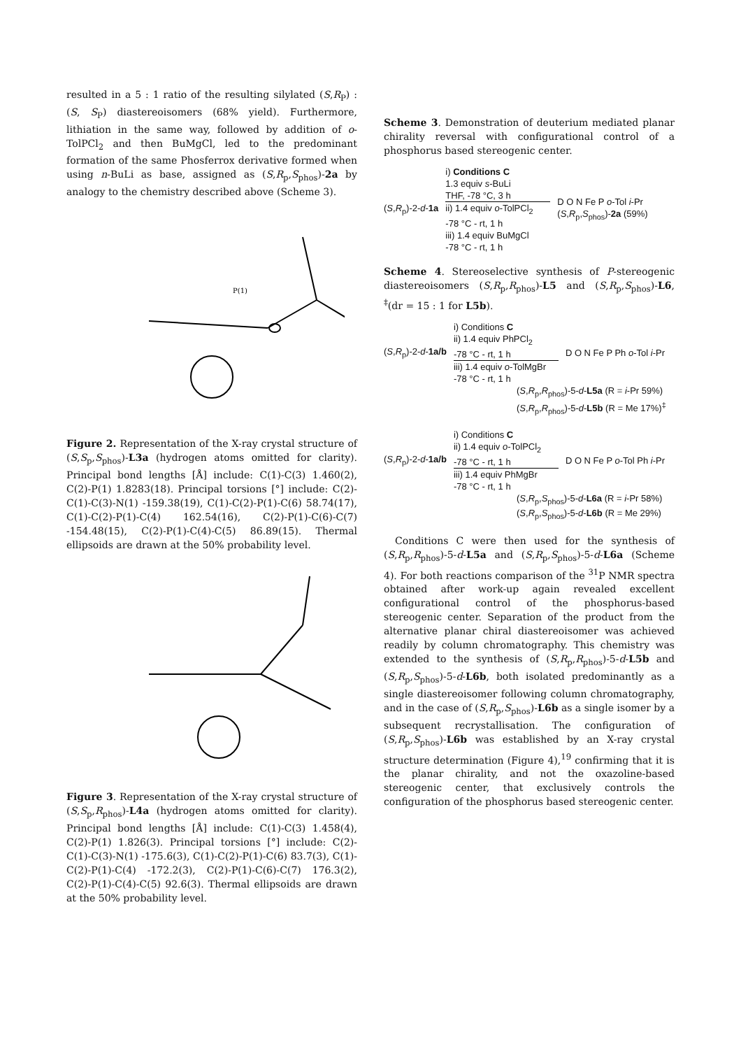resulted in a 5 : 1 ratio of the resulting silylated (S,R<sub>P</sub>) : (S, S<sub>P</sub>) diastereoisomers (68% yield). Furthermore, lithiation in the same way, followed by addition of o-TolPCl<sub>2</sub> and then BuMgCl, led to the predominant formation of the same Phosferrox derivative formed when using n-BuLi as base, assigned as (S,R<sub>p</sub>,S<sub>phos</sub>)-2a by analogy to the chemistry described above (Scheme 3).
P(1)
Figure 2. Representation of the X-ray crystal structure of (S,S<sub>p</sub>,S<sub>phos</sub>)-L3a (hydrogen atoms omitted for clarity). Principal bond lengths [Å] include: C(1)-C(3) 1.460(2), C(2)-P(1) 1.8283(18). Principal torsions [°] include: C(2)-C(1)-C(3)-N(1) -159.38(19), C(1)-C(2)-P(1)-C(6) 58.74(17), C(1)-C(2)-P(1)-C(4) 162.54(16), C(2)-P(1)-C(6)-C(7) -154.48(15), C(2)-P(1)-C(4)-C(5) 86.89(15). Thermal ellipsoids are drawn at the 50% probability level.
Figure 3. Representation of the X-ray crystal structure of (S,S<sub>p</sub>,R<sub>phos</sub>)-L4a (hydrogen atoms omitted for clarity). Principal bond lengths [Å] include: C(1)-C(3) 1.458(4), C(2)-P(1) 1.826(3). Principal torsions [°] include: C(2)-C(1)-C(3)-N(1) -175.6(3), C(1)-C(2)-P(1)-C(6) 83.7(3), C(1)-C(2)-P(1)-C(4) -172.2(3), C(2)-P(1)-C(6)-C(7) 176.3(2), C(2)-P(1)-C(4)-C(5) 92.6(3). Thermal ellipsoids are drawn at the 50% probability level.
Scheme 3. Demonstration of deuterium mediated planar chirality reversal with configurational control of a phosphorus based stereogenic center.
(S,R<sub>p</sub>)-2-d-1a
i) Conditions C
1.3 equiv s-BuLi
THF, -78 °C, 3 h
ii) 1.4 equiv o-TolPCl<sub>2</sub>
-78 °C - rt, 1 h
iii) 1.4 equiv BuMgCl
-78 °C - rt, 1 h
D O N Fe P o-Tol i-Pr
(S,R<sub>p</sub>,S<sub>phos</sub>)-2a (59%)
Scheme 4. Stereoselective synthesis of P-stereogenic diastereoisomers (S,R<sub>p</sub>,R<sub>phos</sub>)-L5 and (S,R<sub>p</sub>,S<sub>phos</sub>)-L6, <sup>‡</sup>(dr = 15 : 1 for L5b).
(S,R<sub>p</sub>)-2-d-1a/b
i) Conditions C
ii) 1.4 equiv PhPCl<sub>2</sub>
-78 °C - rt, 1 h
iii) 1.4 equiv o-TolMgBr
-78 °C - rt, 1 h
D O N Fe P Ph o-Tol i-Pr
(S,R<sub>p</sub>,R<sub>phos</sub>)-5-d-L5a (R = i-Pr 59%)
(S,R<sub>p</sub>,R<sub>phos</sub>)-5-d-L5b (R = Me 17%)<sup>‡</sup>
(S,R<sub>p</sub>)-2-d-1a/b
i) Conditions C
ii) 1.4 equiv o-TolPCl<sub>2</sub>
-78 °C - rt, 1 h
iii) 1.4 equiv PhMgBr
-78 °C - rt, 1 h
D O N Fe P o-Tol Ph i-Pr
(S,R<sub>p</sub>,S<sub>phos</sub>)-5-d-L6a (R = i-Pr 58%)
(S,R<sub>p</sub>,S<sub>phos</sub>)-5-d-L6b (R = Me 29%)
Conditions C were then used for the synthesis of (S,R<sub>p</sub>,R<sub>phos</sub>)-5-d-L5a and (S,R<sub>p</sub>,S<sub>phos</sub>)-5-d-L6a (Scheme 4). For both reactions comparison of the <sup>31</sup>P NMR spectra obtained after work-up again revealed excellent configurational control of the phosphorus-based stereogenic center. Separation of the product from the alternative planar chiral diastereoisomer was achieved readily by column chromatography. This chemistry was extended to the synthesis of (S,R<sub>p</sub>,R<sub>phos</sub>)-5-d-L5b and (S,R<sub>p</sub>,S<sub>phos</sub>)-5-d-L6b, both isolated predominantly as a single diastereoisomer following column chromatography, and in the case of (S,R<sub>p</sub>,S<sub>phos</sub>)-L6b as a single isomer by a subsequent recrystallisation. The configuration of (S,R<sub>p</sub>,S<sub>phos</sub>)-L6b was established by an X-ray crystal structure determination (Figure 4),<sup>19</sup> confirming that it is the planar chirality, and not the oxazoline-based stereogenic center, that exclusively controls the configuration of the phosphorus based stereogenic center.